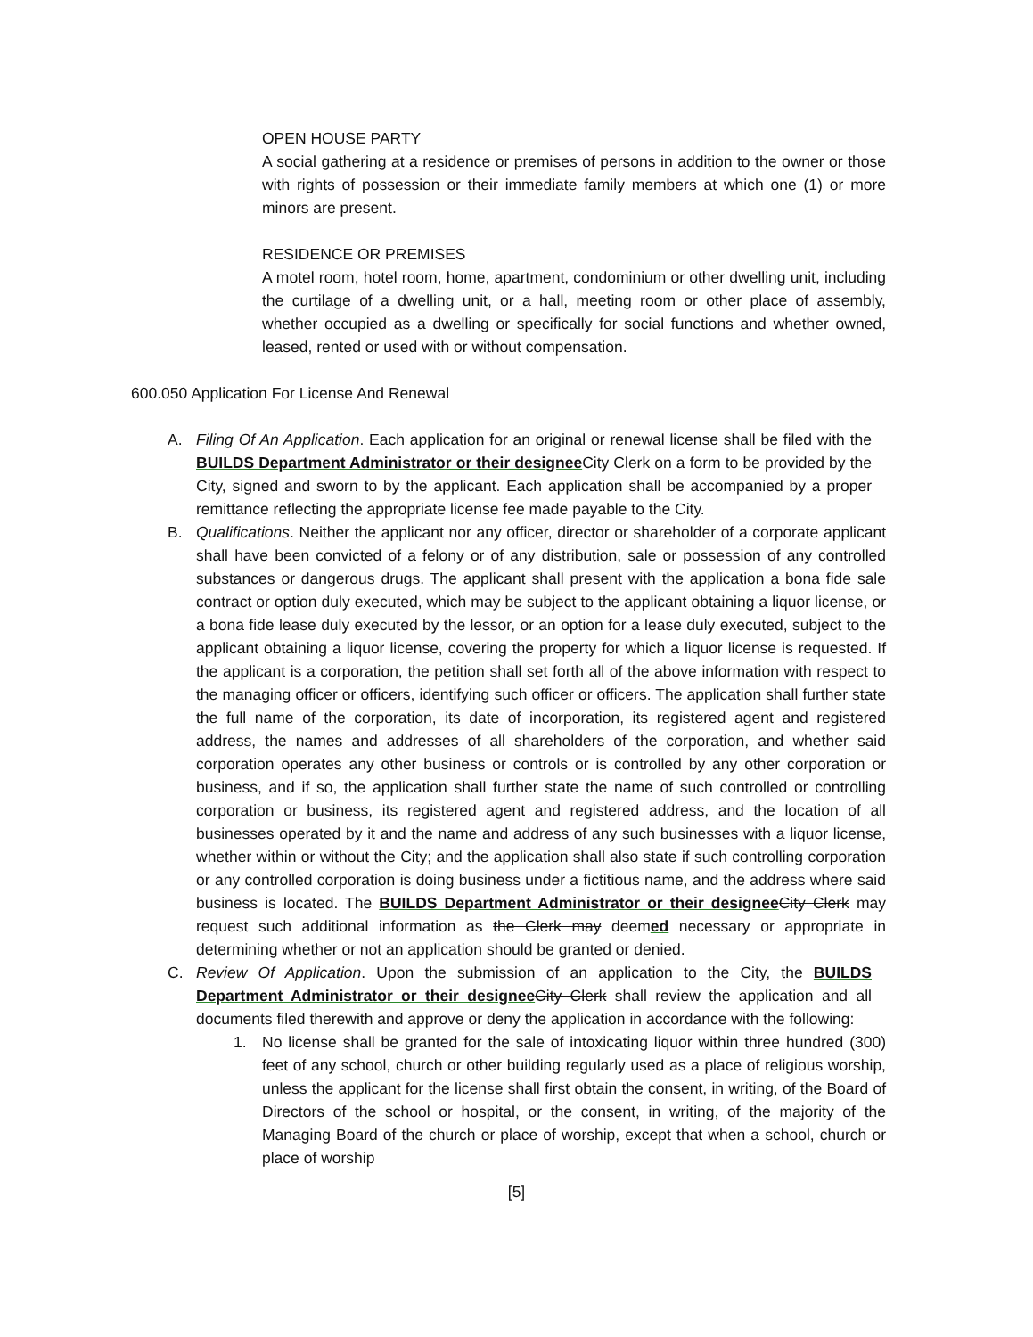OPEN HOUSE PARTY
A social gathering at a residence or premises of persons in addition to the owner or those with rights of possession or their immediate family members at which one (1) or more minors are present.
RESIDENCE OR PREMISES
A motel room, hotel room, home, apartment, condominium or other dwelling unit, including the curtilage of a dwelling unit, or a hall, meeting room or other place of assembly, whether occupied as a dwelling or specifically for social functions and whether owned, leased, rented or used with or without compensation.
600.050 Application For License And Renewal
A. Filing Of An Application. Each application for an original or renewal license shall be filed with the BUILDS Department Administrator or their designee City Clerk on a form to be provided by the City, signed and sworn to by the applicant. Each application shall be accompanied by a proper remittance reflecting the appropriate license fee made payable to the City.
B. Qualifications. Neither the applicant nor any officer, director or shareholder of a corporate applicant shall have been convicted of a felony or of any distribution, sale or possession of any controlled substances or dangerous drugs. The applicant shall present with the application a bona fide sale contract or option duly executed, which may be subject to the applicant obtaining a liquor license, or a bona fide lease duly executed by the lessor, or an option for a lease duly executed, subject to the applicant obtaining a liquor license, covering the property for which a liquor license is requested. If the applicant is a corporation, the petition shall set forth all of the above information with respect to the managing officer or officers, identifying such officer or officers. The application shall further state the full name of the corporation, its date of incorporation, its registered agent and registered address, the names and addresses of all shareholders of the corporation, and whether said corporation operates any other business or controls or is controlled by any other corporation or business, and if so, the application shall further state the name of such controlled or controlling corporation or business, its registered agent and registered address, and the location of all businesses operated by it and the name and address of any such businesses with a liquor license, whether within or without the City; and the application shall also state if such controlling corporation or any controlled corporation is doing business under a fictitious name, and the address where said business is located. The BUILDS Department Administrator or their designee City Clerk may request such additional information as the Clerk may deemed necessary or appropriate in determining whether or not an application should be granted or denied.
C. Review Of Application. Upon the submission of an application to the City, the BUILDS Department Administrator or their designee City Clerk shall review the application and all documents filed therewith and approve or deny the application in accordance with the following:
1. No license shall be granted for the sale of intoxicating liquor within three hundred (300) feet of any school, church or other building regularly used as a place of religious worship, unless the applicant for the license shall first obtain the consent, in writing, of the Board of Directors of the school or hospital, or the consent, in writing, of the majority of the Managing Board of the church or place of worship, except that when a school, church or place of worship
[5]